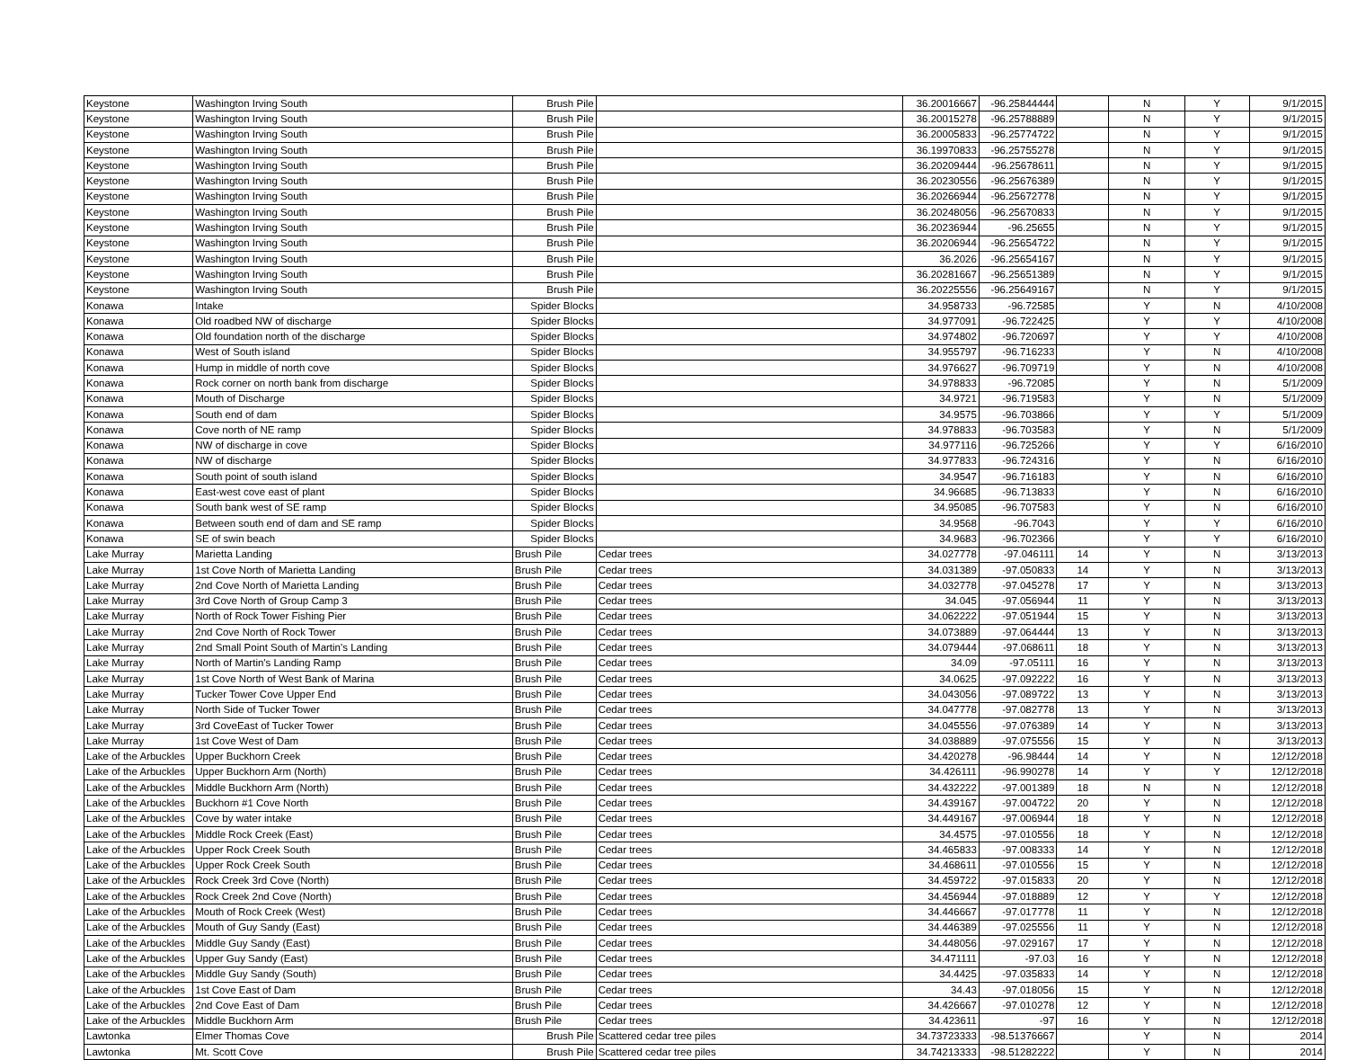| Keystone | Washington Irving South | Brush Pile | | 36.20016667 | -96.25844444 | | N | Y | 9/1/2015 |
| Keystone | Washington Irving South | Brush Pile | | 36.20015278 | -96.25788889 | | N | Y | 9/1/2015 |
| Keystone | Washington Irving South | Brush Pile | | 36.20005833 | -96.25774722 | | N | Y | 9/1/2015 |
| Keystone | Washington Irving South | Brush Pile | | 36.19970833 | -96.25755278 | | N | Y | 9/1/2015 |
| Keystone | Washington Irving South | Brush Pile | | 36.20209444 | -96.25678611 | | N | Y | 9/1/2015 |
| Keystone | Washington Irving South | Brush Pile | | 36.20230556 | -96.25676389 | | N | Y | 9/1/2015 |
| Keystone | Washington Irving South | Brush Pile | | 36.20266944 | -96.25672778 | | N | Y | 9/1/2015 |
| Keystone | Washington Irving South | Brush Pile | | 36.20248056 | -96.25670833 | | N | Y | 9/1/2015 |
| Keystone | Washington Irving South | Brush Pile | | 36.20236944 | -96.25655 | | N | Y | 9/1/2015 |
| Keystone | Washington Irving South | Brush Pile | | 36.20206944 | -96.25654722 | | N | Y | 9/1/2015 |
| Keystone | Washington Irving South | Brush Pile | | 36.2026 | -96.25654167 | | N | Y | 9/1/2015 |
| Keystone | Washington Irving South | Brush Pile | | 36.20281667 | -96.25651389 | | N | Y | 9/1/2015 |
| Keystone | Washington Irving South | Brush Pile | | 36.20225556 | -96.25649167 | | N | Y | 9/1/2015 |
| Konawa | Intake | Spider Blocks | | 34.958733 | -96.72585 | | Y | N | 4/10/2008 |
| Konawa | Old roadbed NW of discharge | Spider Blocks | | 34.977091 | -96.722425 | | Y | Y | 4/10/2008 |
| Konawa | Old foundation north of the discharge | Spider Blocks | | 34.974802 | -96.720697 | | Y | Y | 4/10/2008 |
| Konawa | West of South island | Spider Blocks | | 34.955797 | -96.716233 | | Y | N | 4/10/2008 |
| Konawa | Hump in middle of north cove | Spider Blocks | | 34.976627 | -96.709719 | | Y | N | 4/10/2008 |
| Konawa | Rock corner on north bank from discharge | Spider Blocks | | 34.978833 | -96.72085 | | Y | N | 5/1/2009 |
| Konawa | Mouth of Discharge | Spider Blocks | | 34.9721 | -96.719583 | | Y | N | 5/1/2009 |
| Konawa | South end of dam | Spider Blocks | | 34.9575 | -96.703866 | | Y | Y | 5/1/2009 |
| Konawa | Cove north of NE ramp | Spider Blocks | | 34.978833 | -96.703583 | | Y | N | 5/1/2009 |
| Konawa | NW of discharge in cove | Spider Blocks | | 34.977116 | -96.725266 | | Y | Y | 6/16/2010 |
| Konawa | NW of discharge | Spider Blocks | | 34.977833 | -96.724316 | | Y | N | 6/16/2010 |
| Konawa | South point of south island | Spider Blocks | | 34.9547 | -96.716183 | | Y | N | 6/16/2010 |
| Konawa | East-west cove east of plant | Spider Blocks | | 34.96685 | -96.713833 | | Y | N | 6/16/2010 |
| Konawa | South bank west of SE ramp | Spider Blocks | | 34.95085 | -96.707583 | | Y | N | 6/16/2010 |
| Konawa | Between south end of dam and SE ramp | Spider Blocks | | 34.9568 | -96.7043 | | Y | Y | 6/16/2010 |
| Konawa | SE of swin beach | Spider Blocks | | 34.9683 | -96.702366 | | Y | Y | 6/16/2010 |
| Lake Murray | Marietta Landing | Brush Pile | Cedar trees | 34.027778 | -97.046111 | 14 | Y | N | 3/13/2013 |
| Lake Murray | 1st Cove North of Marietta Landing | Brush Pile | Cedar trees | 34.031389 | -97.050833 | 14 | Y | N | 3/13/2013 |
| Lake Murray | 2nd Cove North of Marietta Landing | Brush Pile | Cedar trees | 34.032778 | -97.045278 | 17 | Y | N | 3/13/2013 |
| Lake Murray | 3rd Cove North of Group Camp 3 | Brush Pile | Cedar trees | 34.045 | -97.056944 | 11 | Y | N | 3/13/2013 |
| Lake Murray | North of Rock Tower Fishing Pier | Brush Pile | Cedar trees | 34.062222 | -97.051944 | 15 | Y | N | 3/13/2013 |
| Lake Murray | 2nd Cove North of Rock Tower | Brush Pile | Cedar trees | 34.073889 | -97.064444 | 13 | Y | N | 3/13/2013 |
| Lake Murray | 2nd Small Point South of Martin's Landing | Brush Pile | Cedar trees | 34.079444 | -97.068611 | 18 | Y | N | 3/13/2013 |
| Lake Murray | North of Martin's Landing Ramp | Brush Pile | Cedar trees | 34.09 | -97.05111 | 16 | Y | N | 3/13/2013 |
| Lake Murray | 1st Cove North of West Bank of Marina | Brush Pile | Cedar trees | 34.0625 | -97.092222 | 16 | Y | N | 3/13/2013 |
| Lake Murray | Tucker Tower Cove Upper End | Brush Pile | Cedar trees | 34.043056 | -97.089722 | 13 | Y | N | 3/13/2013 |
| Lake Murray | North Side of Tucker Tower | Brush Pile | Cedar trees | 34.047778 | -97.082778 | 13 | Y | N | 3/13/2013 |
| Lake Murray | 3rd CoveEast of Tucker Tower | Brush Pile | Cedar trees | 34.045556 | -97.076389 | 14 | Y | N | 3/13/2013 |
| Lake Murray | 1st Cove West of Dam | Brush Pile | Cedar trees | 34.038889 | -97.075556 | 15 | Y | N | 3/13/2013 |
| Lake of the Arbuckles | Upper Buckhorn Creek | Brush Pile | Cedar trees | 34.420278 | -96.98444 | 14 | Y | N | 12/12/2018 |
| Lake of the Arbuckles | Upper Buckhorn Arm (North) | Brush Pile | Cedar trees | 34.426111 | -96.990278 | 14 | Y | Y | 12/12/2018 |
| Lake of the Arbuckles | Middle Buckhorn Arm (North) | Brush Pile | Cedar trees | 34.432222 | -97.001389 | 18 | N | N | 12/12/2018 |
| Lake of the Arbuckles | Buckhorn #1 Cove North | Brush Pile | Cedar trees | 34.439167 | -97.004722 | 20 | Y | N | 12/12/2018 |
| Lake of the Arbuckles | Cove by water intake | Brush Pile | Cedar trees | 34.449167 | -97.006944 | 18 | Y | N | 12/12/2018 |
| Lake of the Arbuckles | Middle Rock Creek (East) | Brush Pile | Cedar trees | 34.4575 | -97.010556 | 18 | Y | N | 12/12/2018 |
| Lake of the Arbuckles | Upper Rock Creek South | Brush Pile | Cedar trees | 34.465833 | -97.008333 | 14 | Y | N | 12/12/2018 |
| Lake of the Arbuckles | Upper Rock Creek South | Brush Pile | Cedar trees | 34.468611 | -97.010556 | 15 | Y | N | 12/12/2018 |
| Lake of the Arbuckles | Rock Creek 3rd Cove (North) | Brush Pile | Cedar trees | 34.459722 | -97.015833 | 20 | Y | N | 12/12/2018 |
| Lake of the Arbuckles | Rock Creek 2nd Cove (North) | Brush Pile | Cedar trees | 34.456944 | -97.018889 | 12 | Y | Y | 12/12/2018 |
| Lake of the Arbuckles | Mouth of Rock Creek (West) | Brush Pile | Cedar trees | 34.446667 | -97.017778 | 11 | Y | N | 12/12/2018 |
| Lake of the Arbuckles | Mouth of Guy Sandy (East) | Brush Pile | Cedar trees | 34.446389 | -97.025556 | 11 | Y | N | 12/12/2018 |
| Lake of the Arbuckles | Middle Guy Sandy (East) | Brush Pile | Cedar trees | 34.448056 | -97.029167 | 17 | Y | N | 12/12/2018 |
| Lake of the Arbuckles | Upper Guy Sandy (East) | Brush Pile | Cedar trees | 34.471111 | -97.03 | 16 | Y | N | 12/12/2018 |
| Lake of the Arbuckles | Middle Guy Sandy (South) | Brush Pile | Cedar trees | 34.4425 | -97.035833 | 14 | Y | N | 12/12/2018 |
| Lake of the Arbuckles | 1st Cove East of Dam | Brush Pile | Cedar trees | 34.43 | -97.018056 | 15 | Y | N | 12/12/2018 |
| Lake of the Arbuckles | 2nd Cove East of Dam | Brush Pile | Cedar trees | 34.426667 | -97.010278 | 12 | Y | N | 12/12/2018 |
| Lake of the Arbuckles | Middle Buckhorn Arm | Brush Pile | Cedar trees | 34.423611 | -97 | 16 | Y | N | 12/12/2018 |
| Lawtonka | Elmer Thomas Cove | Brush Pile | Scattered cedar tree piles | 34.73723333 | -98.51376667 | | Y | N | 2014 |
| Lawtonka | Mt. Scott Cove | Brush Pile | Scattered cedar tree piles | 34.74213333 | -98.51282222 | | Y | N | 2014 |